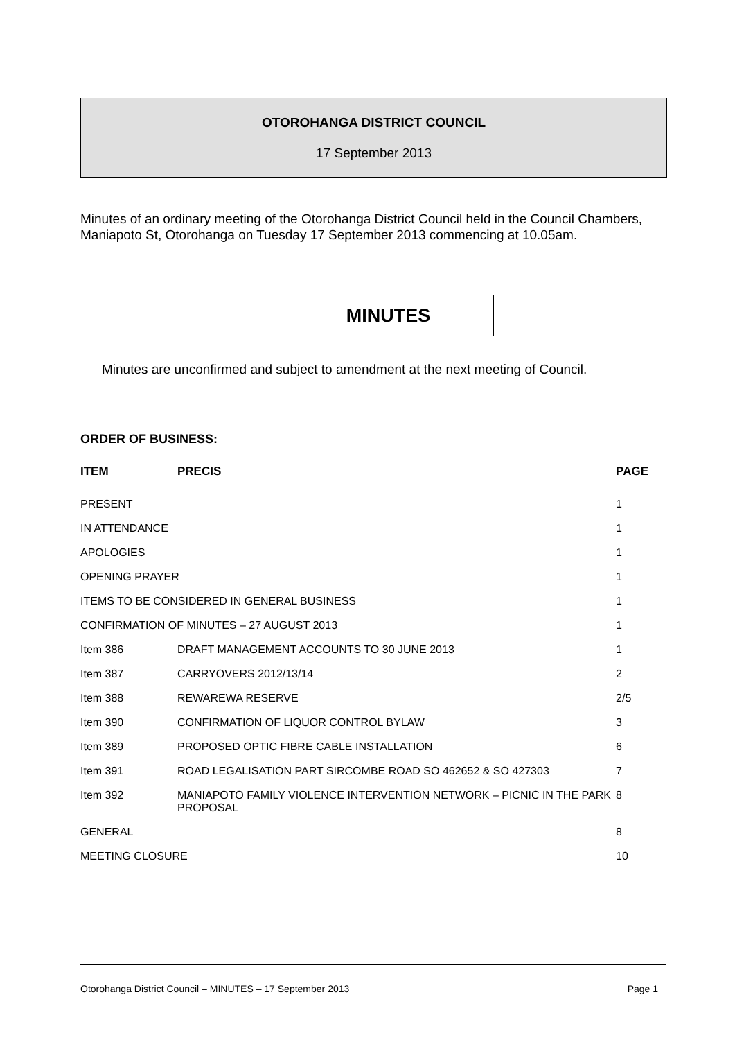OTOROHANGA DISTRICT COUNCIL
17 September 2013
Minutes of an ordinary meeting of the Otorohanga District Council held in the Council Chambers, Maniapoto St, Otorohanga on Tuesday 17 September 2013 commencing at 10.05am.
MINUTES
Minutes are unconfirmed and subject to amendment at the next meeting of Council.
ORDER OF BUSINESS:
| ITEM | PRECIS | PAGE |
| --- | --- | --- |
| PRESENT | | 1 |
| IN ATTENDANCE | | 1 |
| APOLOGIES | | 1 |
| OPENING PRAYER | | 1 |
| ITEMS TO BE CONSIDERED IN GENERAL BUSINESS | | 1 |
| CONFIRMATION OF MINUTES – 27 AUGUST 2013 | | 1 |
| Item 386 | DRAFT MANAGEMENT ACCOUNTS TO 30 JUNE 2013 | 1 |
| Item 387 | CARRYOVERS 2012/13/14 | 2 |
| Item 388 | REWAREWA RESERVE | 2/5 |
| Item 390 | CONFIRMATION OF LIQUOR CONTROL BYLAW | 3 |
| Item 389 | PROPOSED OPTIC FIBRE CABLE INSTALLATION | 6 |
| Item 391 | ROAD LEGALISATION PART SIRCOMBE ROAD SO 462652 & SO 427303 | 7 |
| Item 392 | MANIAPOTO FAMILY VIOLENCE INTERVENTION NETWORK – PICNIC IN THE PARK PROPOSAL | 8 |
| GENERAL | | 8 |
| MEETING CLOSURE | | 10 |
Otorohanga District Council – MINUTES – 17 September 2013 Page 1